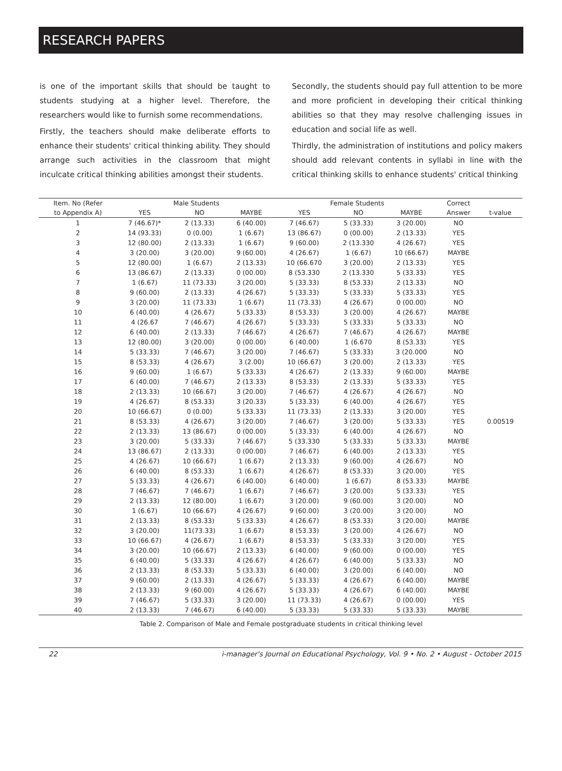RESEARCH PAPERS
is one of the important skills that should be taught to students studying at a higher level. Therefore, the researchers would like to furnish some recommendations.
Firstly, the teachers should make deliberate efforts to enhance their students' critical thinking ability. They should arrange such activities in the classroom that might inculcate critical thinking abilities amongst their students.
Secondly, the students should pay full attention to be more and more proficient in developing their critical thinking abilities so that they may resolve challenging issues in education and social life as well.
Thirdly, the administration of institutions and policy makers should add relevant contents in syllabi in line with the critical thinking skills to enhance students' critical thinking
| Item. No (Refer | Male Students | | | Female Students | | | Correct | |
| --- | --- | --- | --- | --- | --- | --- | --- | --- |
| to Appendix A) | YES | NO | MAYBE | YES | NO | MAYBE | Answer | t-value |
| 1 | 7 (46.67)* | 2 (13.33) | 6 (40.00) | 7 (46.67) | 5 (33.33) | 3 (20.00) | NO | |
| 2 | 14 (93.33) | 0 (0.00) | 1 (6.67) | 13 (86.67) | 0 (00.00) | 2 (13.33) | YES | |
| 3 | 12 (80.00) | 2 (13.33) | 1 (6.67) | 9 (60.00) | 2 (13.330 | 4 (26.67) | YES | |
| 4 | 3 (20.00) | 3 (20.00) | 9 (60.00) | 4 (26.67) | 1 (6.67) | 10 (66.67) | MAYBE | |
| 5 | 12 (80.00) | 1 (6.67) | 2 (13.33) | 10 (66.670 | 3 (20.00) | 2 (13.33) | YES | |
| 6 | 13 (86.67) | 2 (13.33) | 0 (00.00) | 8 (53.330 | 2 (13.330 | 5 (33.33) | YES | |
| 7 | 1 (6.67) | 11 (73.33) | 3 (20.00) | 5 (33.33) | 8 (53.33) | 2 (13.33) | NO | |
| 8 | 9 (60.00) | 2 (13.33) | 4 (26.67) | 5 (33.33) | 5 (33.33) | 5 (33.33) | YES | |
| 9 | 3 (20.00) | 11 (73.33) | 1 (6.67) | 11 (73.33) | 4 (26.67) | 0 (00.00) | NO | |
| 10 | 6 (40.00) | 4 (26.67) | 5 (33.33) | 8 (53.33) | 3 (20.00) | 4 (26.67) | MAYBE | |
| 11 | 4 (26.67 | 7 (46.67) | 4 (26.67) | 5 (33.33) | 5 (33.33) | 5 (33.33) | NO | |
| 12 | 6 (40.00) | 2 (13.33) | 7 (46.67) | 4 (26.67) | 7 (46.67) | 4 (26.67) | MAYBE | |
| 13 | 12 (80.00) | 3 (20.00) | 0 (00.00) | 6 (40.00) | 1 (6.670 | 8 (53.33) | YES | |
| 14 | 5 (33.33) | 7 (46.67) | 3 (20.00) | 7 (46.67) | 5 (33.33) | 3 (20.000 | NO | |
| 15 | 8 (53.33) | 4 (26.67) | 3 (2.00) | 10 (66.67) | 3 (20.00) | 2 (13.33) | YES | |
| 16 | 9 (60.00) | 1 (6.67) | 5 (33.33) | 4 (26.67) | 2 (13.33) | 9 (60.00) | MAYBE | |
| 17 | 6 (40.00) | 7 (46.67) | 2 (13.33) | 8 (53.33) | 2 (13.33) | 5 (33.33) | YES | |
| 18 | 2 (13.33) | 10 (66.67) | 3 (20.00) | 7 (46.67) | 4 (26.67) | 4 (26.67) | NO | |
| 19 | 4 (26.67) | 8 (53.33) | 3 (20.33) | 5 (33.33) | 6 (40.00) | 4 (26.67) | YES | |
| 20 | 10 (66.67) | 0 (0.00) | 5 (33.33) | 11 (73.33) | 2 (13.33) | 3 (20.00) | YES | |
| 21 | 8 (53.33) | 4 (26.67) | 3 (20.00) | 7 (46.67) | 3 (20.00) | 5 (33.33) | YES | 0.00519 |
| 22 | 2 (13.33) | 13 (86.67) | 0 (00.00) | 5 (33.33) | 6 (40.00) | 4 (26.67) | NO | |
| 23 | 3 (20.00) | 5 (33.33) | 7 (46.67) | 5 (33.330 | 5 (33.33) | 5 (33.33) | MAYBE | |
| 24 | 13 (86.67) | 2 (13.33) | 0 (00.00) | 7 (46.67) | 6 (40.00) | 2 (13.33) | YES | |
| 25 | 4 (26.67) | 10 (66.67) | 1 (6.67) | 2 (13.33) | 9 (60.00) | 4 (26.67) | NO | |
| 26 | 6 (40.00) | 8 (53.33) | 1 (6.67) | 4 (26.67) | 8 (53.33) | 3 (20.00) | YES | |
| 27 | 5 (33.33) | 4 (26.67) | 6 (40.00) | 6 (40.00) | 1 (6.67) | 8 (53.33) | MAYBE | |
| 28 | 7 (46.67) | 7 (46.67) | 1 (6.67) | 7 (46.67) | 3 (20.00) | 5 (33.33) | YES | |
| 29 | 2 (13.33) | 12 (80.00) | 1 (6.67) | 3 (20.00) | 9 (60.00) | 3 (20.00) | NO | |
| 30 | 1 (6.67) | 10 (66.67) | 4 (26.67) | 9 (60.00) | 3 (20.00) | 3 (20.00) | NO | |
| 31 | 2 (13.33) | 8 (53.33) | 5 (33.33) | 4 (26.67) | 8 (53.33) | 3 (20.00) | MAYBE | |
| 32 | 3 (20.00) | 11(73.33) | 1 (6.67) | 8 (53.33) | 3 (20.00) | 4 (26.67) | NO | |
| 33 | 10 (66.67) | 4 (26.67) | 1 (6.67) | 8 (53.33) | 5 (33.33) | 3 (20.00) | YES | |
| 34 | 3 (20.00) | 10 (66.67) | 2 (13.33) | 6 (40.00) | 9 (60.00) | 0 (00.00) | YES | |
| 35 | 6 (40.00) | 5 (33.33) | 4 (26.67) | 4 (26.67) | 6 (40.00) | 5 (33.33) | NO | |
| 36 | 2 (13.33) | 8 (53.33) | 5 (33.33) | 6 (40.00) | 3 (20.00) | 6 (40.00) | NO | |
| 37 | 9 (60.00) | 2 (13.33) | 4 (26.67) | 5 (33.33) | 4 (26.67) | 6 (40.00) | MAYBE | |
| 38 | 2 (13.33) | 9 (60.00) | 4 (26.67) | 5 (33.33) | 4 (26.67) | 6 (40.00) | MAYBE | |
| 39 | 7 (46.67) | 5 (33.33) | 3 (20.00) | 11 (73.33) | 4 (26.67) | 0 (00.00) | YES | |
| 40 | 2 (13.33) | 7 (46.67) | 6 (40.00) | 5 (33.33) | 5 (33.33) | 5 (33.33) | MAYBE | |
Table 2. Comparison of Male and Female postgraduate students in critical thinking level
22 i-manager's Journal on Educational Psychology, Vol. 9 • No. 2 • August - October 2015